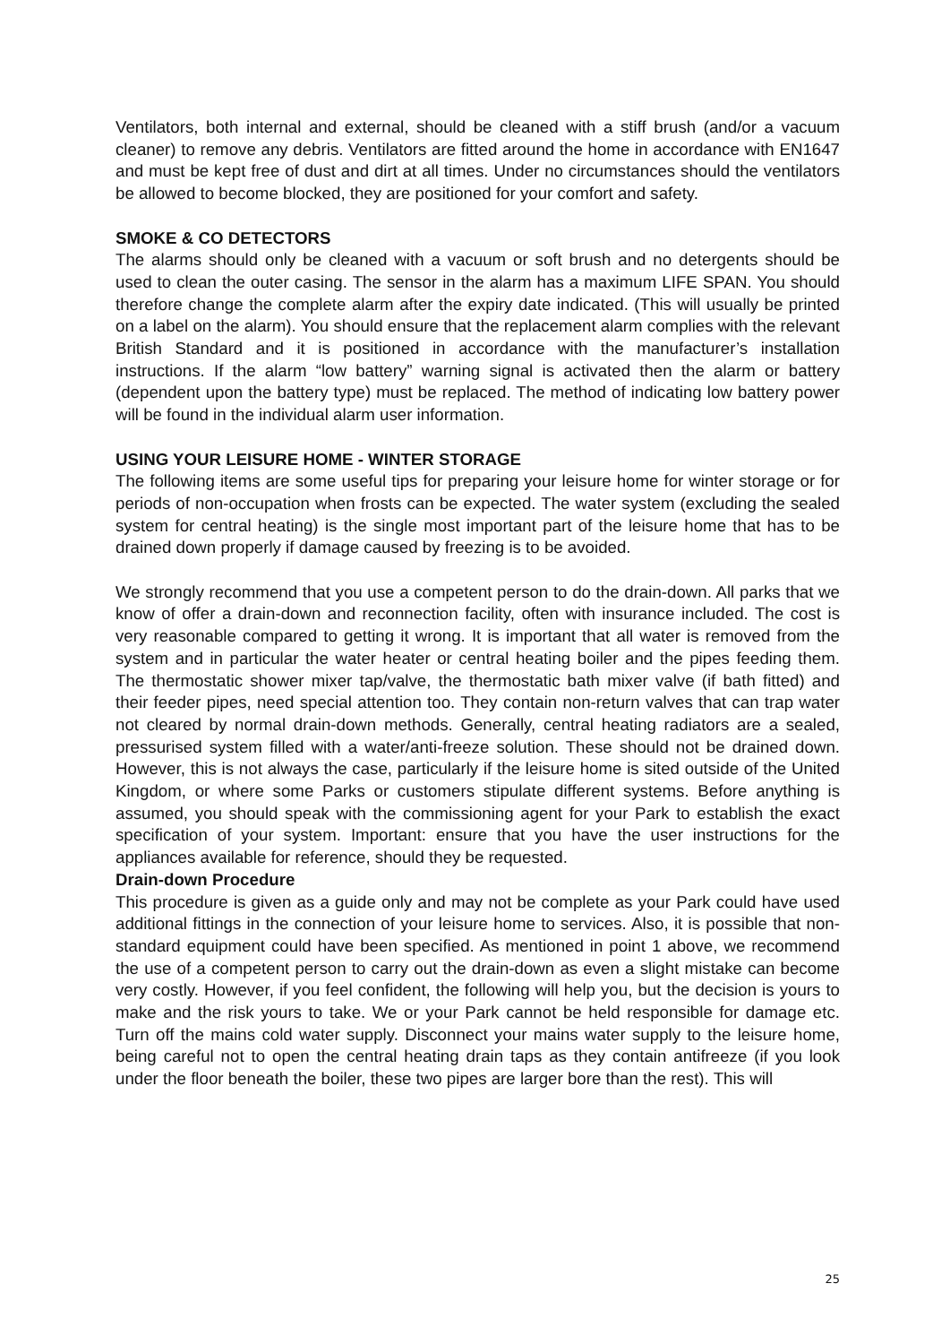Ventilators, both internal and external, should be cleaned with a stiff brush (and/or a vacuum cleaner) to remove any debris. Ventilators are fitted around the home in accordance with EN1647 and must be kept free of dust and dirt at all times. Under no circumstances should the ventilators be allowed to become blocked, they are positioned for your comfort and safety.
SMOKE & CO DETECTORS
The alarms should only be cleaned with a vacuum or soft brush and no detergents should be used to clean the outer casing. The sensor in the alarm has a maximum LIFE SPAN. You should therefore change the complete alarm after the expiry date indicated. (This will usually be printed on a label on the alarm). You should ensure that the replacement alarm complies with the relevant British Standard and it is positioned in accordance with the manufacturer’s installation instructions. If the alarm “low battery” warning signal is activated then the alarm or battery (dependent upon the battery type) must be replaced. The method of indicating low battery power will be found in the individual alarm user information.
USING YOUR LEISURE HOME - WINTER STORAGE
The following items are some useful tips for preparing your leisure home for winter storage or for periods of non-occupation when frosts can be expected. The water system (excluding the sealed system for central heating) is the single most important part of the leisure home that has to be drained down properly if damage caused by freezing is to be avoided.
We strongly recommend that you use a competent person to do the drain-down. All parks that we know of offer a drain-down and reconnection facility, often with insurance included. The cost is very reasonable compared to getting it wrong. It is important that all water is removed from the system and in particular the water heater or central heating boiler and the pipes feeding them. The thermostatic shower mixer tap/valve, the thermostatic bath mixer valve (if bath fitted) and their feeder pipes, need special attention too. They contain non-return valves that can trap water not cleared by normal drain-down methods. Generally, central heating radiators are a sealed, pressurised system filled with a water/anti-freeze solution. These should not be drained down. However, this is not always the case, particularly if the leisure home is sited outside of the United Kingdom, or where some Parks or customers stipulate different systems. Before anything is assumed, you should speak with the commissioning agent for your Park to establish the exact specification of your system. Important: ensure that you have the user instructions for the appliances available for reference, should they be requested.
Drain-down Procedure
This procedure is given as a guide only and may not be complete as your Park could have used additional fittings in the connection of your leisure home to services. Also, it is possible that non-standard equipment could have been specified. As mentioned in point 1 above, we recommend the use of a competent person to carry out the drain-down as even a slight mistake can become very costly. However, if you feel confident, the following will help you, but the decision is yours to make and the risk yours to take. We or your Park cannot be held responsible for damage etc. Turn off the mains cold water supply. Disconnect your mains water supply to the leisure home, being careful not to open the central heating drain taps as they contain antifreeze (if you look under the floor beneath the boiler, these two pipes are larger bore than the rest). This will
25